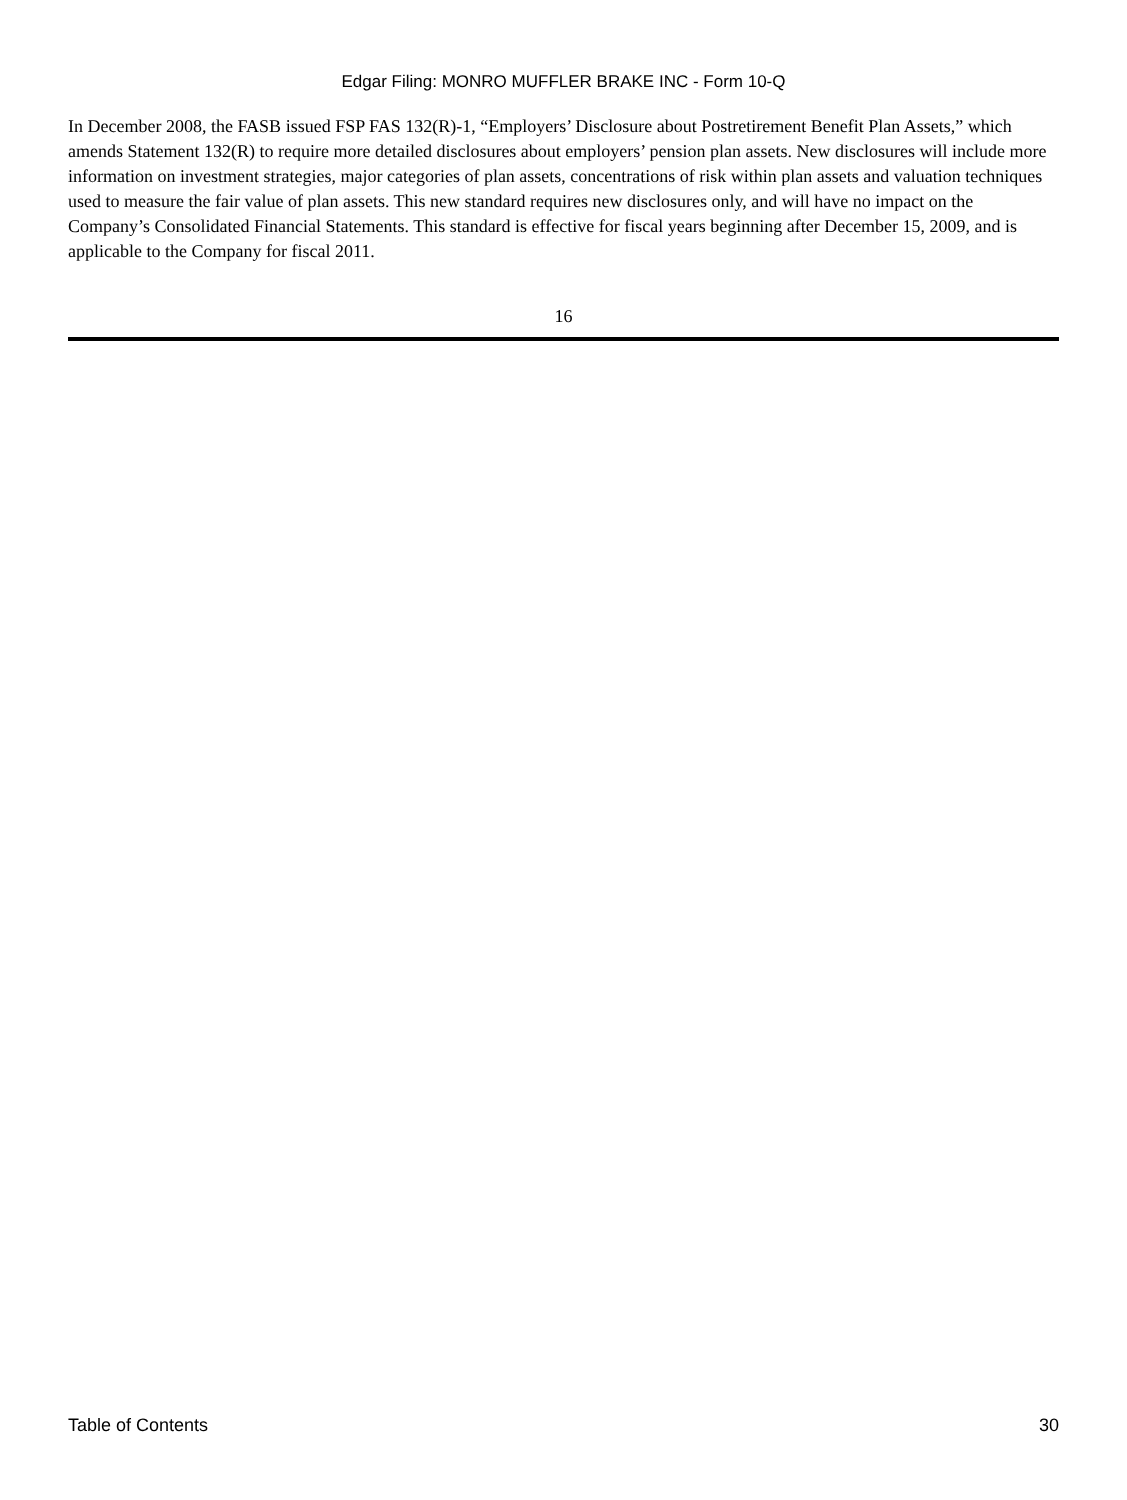Edgar Filing: MONRO MUFFLER BRAKE INC - Form 10-Q
In December 2008, the FASB issued FSP FAS 132(R)-1, “Employers’ Disclosure about Postretirement Benefit Plan Assets,” which amends Statement 132(R) to require more detailed disclosures about employers’ pension plan assets. New disclosures will include more information on investment strategies, major categories of plan assets, concentrations of risk within plan assets and valuation techniques used to measure the fair value of plan assets. This new standard requires new disclosures only, and will have no impact on the Company’s Consolidated Financial Statements. This standard is effective for fiscal years beginning after December 15, 2009, and is applicable to the Company for fiscal 2011.
16
Table of Contents 30